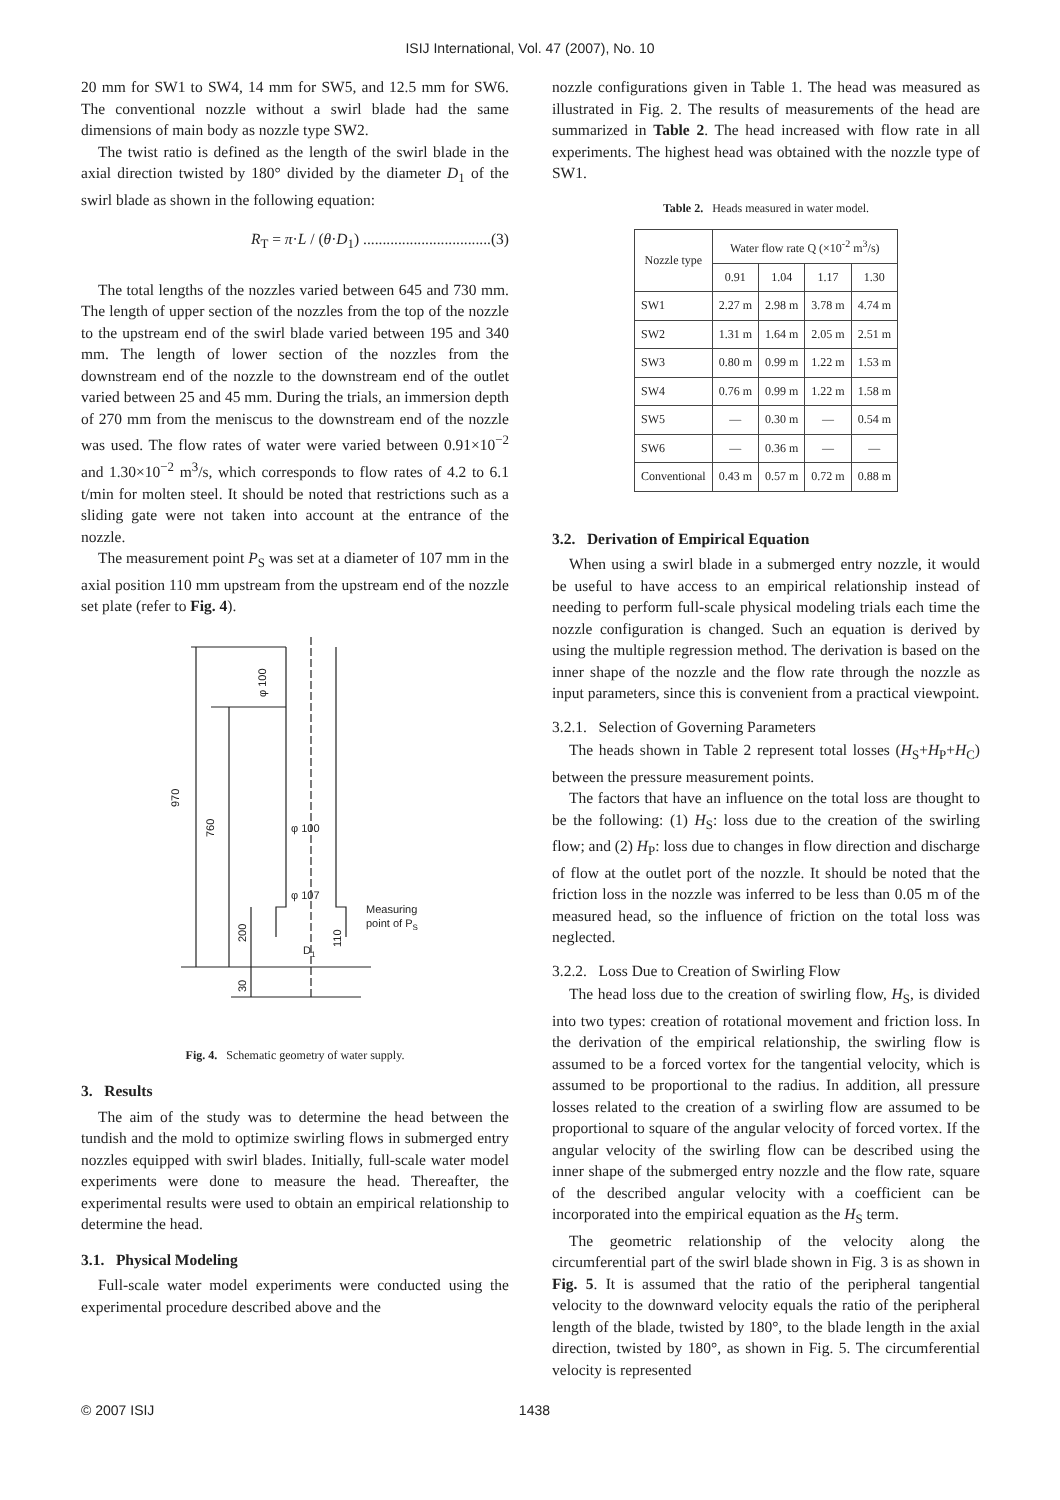ISIJ International, Vol. 47 (2007), No. 10
20 mm for SW1 to SW4, 14 mm for SW5, and 12.5 mm for SW6. The conventional nozzle without a swirl blade had the same dimensions of main body as nozzle type SW2.
The twist ratio is defined as the length of the swirl blade in the axial direction twisted by 180° divided by the diameter D<sub>1</sub> of the swirl blade as shown in the following equation:
R<sub>T</sub> = π·L / (θ·D<sub>1</sub>) .................................(3)
The total lengths of the nozzles varied between 645 and 730 mm. The length of upper section of the nozzles from the top of the nozzle to the upstream end of the swirl blade varied between 195 and 340 mm. The length of lower section of the nozzles from the downstream end of the nozzle to the downstream end of the outlet varied between 25 and 45 mm. During the trials, an immersion depth of 270 mm from the meniscus to the downstream end of the nozzle was used. The flow rates of water were varied between 0.91×10<sup>−2</sup> and 1.30×10<sup>−2</sup> m<sup>3</sup>/s, which corresponds to flow rates of 4.2 to 6.1 t/min for molten steel. It should be noted that restrictions such as a sliding gate were not taken into account at the entrance of the nozzle.
The measurement point P<sub>S</sub> was set at a diameter of 107 mm in the axial position 110 mm upstream from the upstream end of the nozzle set plate (refer to Fig. 4).
970
760
200
30
φ 100
φ 100
φ 107
110
D1
Measuring
point of PS
Fig. 4. Schematic geometry of water supply.
3. Results
The aim of the study was to determine the head between the tundish and the mold to optimize swirling flows in submerged entry nozzles equipped with swirl blades. Initially, full-scale water model experiments were done to measure the head. Thereafter, the experimental results were used to obtain an empirical relationship to determine the head.
3.1. Physical Modeling
Full-scale water model experiments were conducted using the experimental procedure described above and the
nozzle configurations given in Table 1. The head was measured as illustrated in Fig. 2. The results of measurements of the head are summarized in Table 2. The head increased with flow rate in all experiments. The highest head was obtained with the nozzle type of SW1.
Table 2. Heads measured in water model.
| Nozzle type | Water flow rate Q (×10<sup>-2</sup> m<sup>3</sup>/s) | | | |
| --- | --- | --- | --- | --- |
| | 0.91 | 1.04 | 1.17 | 1.30 |
| SW1 | 2.27 m | 2.98 m | 3.78 m | 4.74 m |
| SW2 | 1.31 m | 1.64 m | 2.05 m | 2.51 m |
| SW3 | 0.80 m | 0.99 m | 1.22 m | 1.53 m |
| SW4 | 0.76 m | 0.99 m | 1.22 m | 1.58 m |
| SW5 | — | 0.30 m | — | 0.54 m |
| SW6 | — | 0.36 m | — | — |
| Conventional | 0.43 m | 0.57 m | 0.72 m | 0.88 m |
3.2. Derivation of Empirical Equation
When using a swirl blade in a submerged entry nozzle, it would be useful to have access to an empirical relationship instead of needing to perform full-scale physical modeling trials each time the nozzle configuration is changed. Such an equation is derived by using the multiple regression method. The derivation is based on the inner shape of the nozzle and the flow rate through the nozzle as input parameters, since this is convenient from a practical viewpoint.
3.2.1. Selection of Governing Parameters
The heads shown in Table 2 represent total losses (H<sub>S</sub>+H<sub>P</sub>+H<sub>C</sub>) between the pressure measurement points.
The factors that have an influence on the total loss are thought to be the following: (1) H<sub>S</sub>: loss due to the creation of the swirling flow; and (2) H<sub>P</sub>: loss due to changes in flow direction and discharge of flow at the outlet port of the nozzle. It should be noted that the friction loss in the nozzle was inferred to be less than 0.05 m of the measured head, so the influence of friction on the total loss was neglected.
3.2.2. Loss Due to Creation of Swirling Flow
The head loss due to the creation of swirling flow, H<sub>S</sub>, is divided into two types: creation of rotational movement and friction loss. In the derivation of the empirical relationship, the swirling flow is assumed to be a forced vortex for the tangential velocity, which is assumed to be proportional to the radius. In addition, all pressure losses related to the creation of a swirling flow are assumed to be proportional to square of the angular velocity of forced vortex. If the angular velocity of the swirling flow can be described using the inner shape of the submerged entry nozzle and the flow rate, square of the described angular velocity with a coefficient can be incorporated into the empirical equation as the H<sub>S</sub> term.
The geometric relationship of the velocity along the circumferential part of the swirl blade shown in Fig. 3 is as shown in Fig. 5. It is assumed that the ratio of the peripheral tangential velocity to the downward velocity equals the ratio of the peripheral length of the blade, twisted by 180°, to the blade length in the axial direction, twisted by 180°, as shown in Fig. 5. The circumferential velocity is represented
© 2007 ISIJ 1438